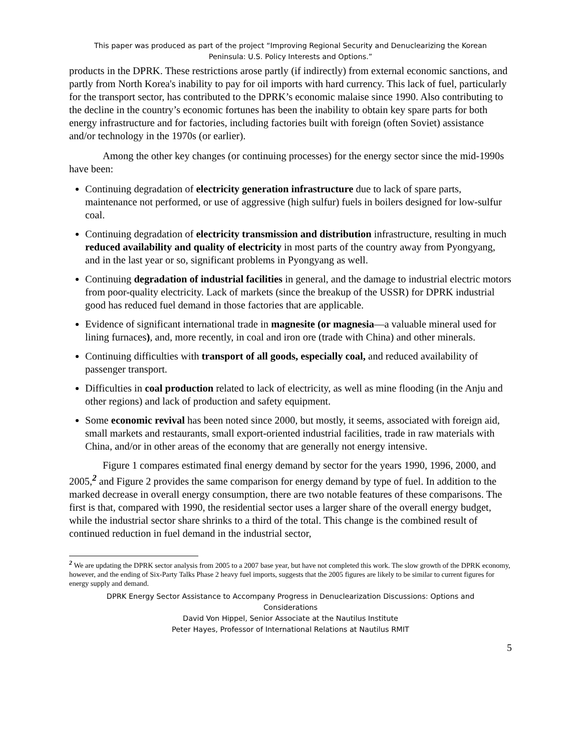This paper was produced as part of the project “Improving Regional Security and Denuclearizing the Korean
Peninsula: U.S. Policy Interests and Options.”
products in the DPRK. These restrictions arose partly (if indirectly) from external economic sanctions, and partly from North Korea's inability to pay for oil imports with hard currency. This lack of fuel, particularly for the transport sector, has contributed to the DPRK’s economic malaise since 1990. Also contributing to the decline in the country’s economic fortunes has been the inability to obtain key spare parts for both energy infrastructure and for factories, including factories built with foreign (often Soviet) assistance and/or technology in the 1970s (or earlier).
Among the other key changes (or continuing processes) for the energy sector since the mid-1990s have been:
Continuing degradation of electricity generation infrastructure due to lack of spare parts, maintenance not performed, or use of aggressive (high sulfur) fuels in boilers designed for low-sulfur coal.
Continuing degradation of electricity transmission and distribution infrastructure, resulting in much reduced availability and quality of electricity in most parts of the country away from Pyongyang, and in the last year or so, significant problems in Pyongyang as well.
Continuing degradation of industrial facilities in general, and the damage to industrial electric motors from poor-quality electricity. Lack of markets (since the breakup of the USSR) for DPRK industrial good has reduced fuel demand in those factories that are applicable.
Evidence of significant international trade in magnesite (or magnesia—a valuable mineral used for lining furnaces), and, more recently, in coal and iron ore (trade with China) and other minerals.
Continuing difficulties with transport of all goods, especially coal, and reduced availability of passenger transport.
Difficulties in coal production related to lack of electricity, as well as mine flooding (in the Anju and other regions) and lack of production and safety equipment.
Some economic revival has been noted since 2000, but mostly, it seems, associated with foreign aid, small markets and restaurants, small export-oriented industrial facilities, trade in raw materials with China, and/or in other areas of the economy that are generally not energy intensive.
Figure 1 compares estimated final energy demand by sector for the years 1990, 1996, 2000, and 2005,<sup>2</sup> and Figure 2 provides the same comparison for energy demand by type of fuel. In addition to the marked decrease in overall energy consumption, there are two notable features of these comparisons. The first is that, compared with 1990, the residential sector uses a larger share of the overall energy budget, while the industrial sector share shrinks to a third of the total. This change is the combined result of continued reduction in fuel demand in the industrial sector,
<sup>2</sup> We are updating the DPRK sector analysis from 2005 to a 2007 base year, but have not completed this work. The slow growth of the DPRK economy, however, and the ending of Six-Party Talks Phase 2 heavy fuel imports, suggests that the 2005 figures are likely to be similar to current figures for energy supply and demand.
DPRK Energy Sector Assistance to Accompany Progress in Denuclearization Discussions: Options and
Considerations
David Von Hippel, Senior Associate at the Nautilus Institute
Peter Hayes, Professor of International Relations at Nautilus RMIT
5